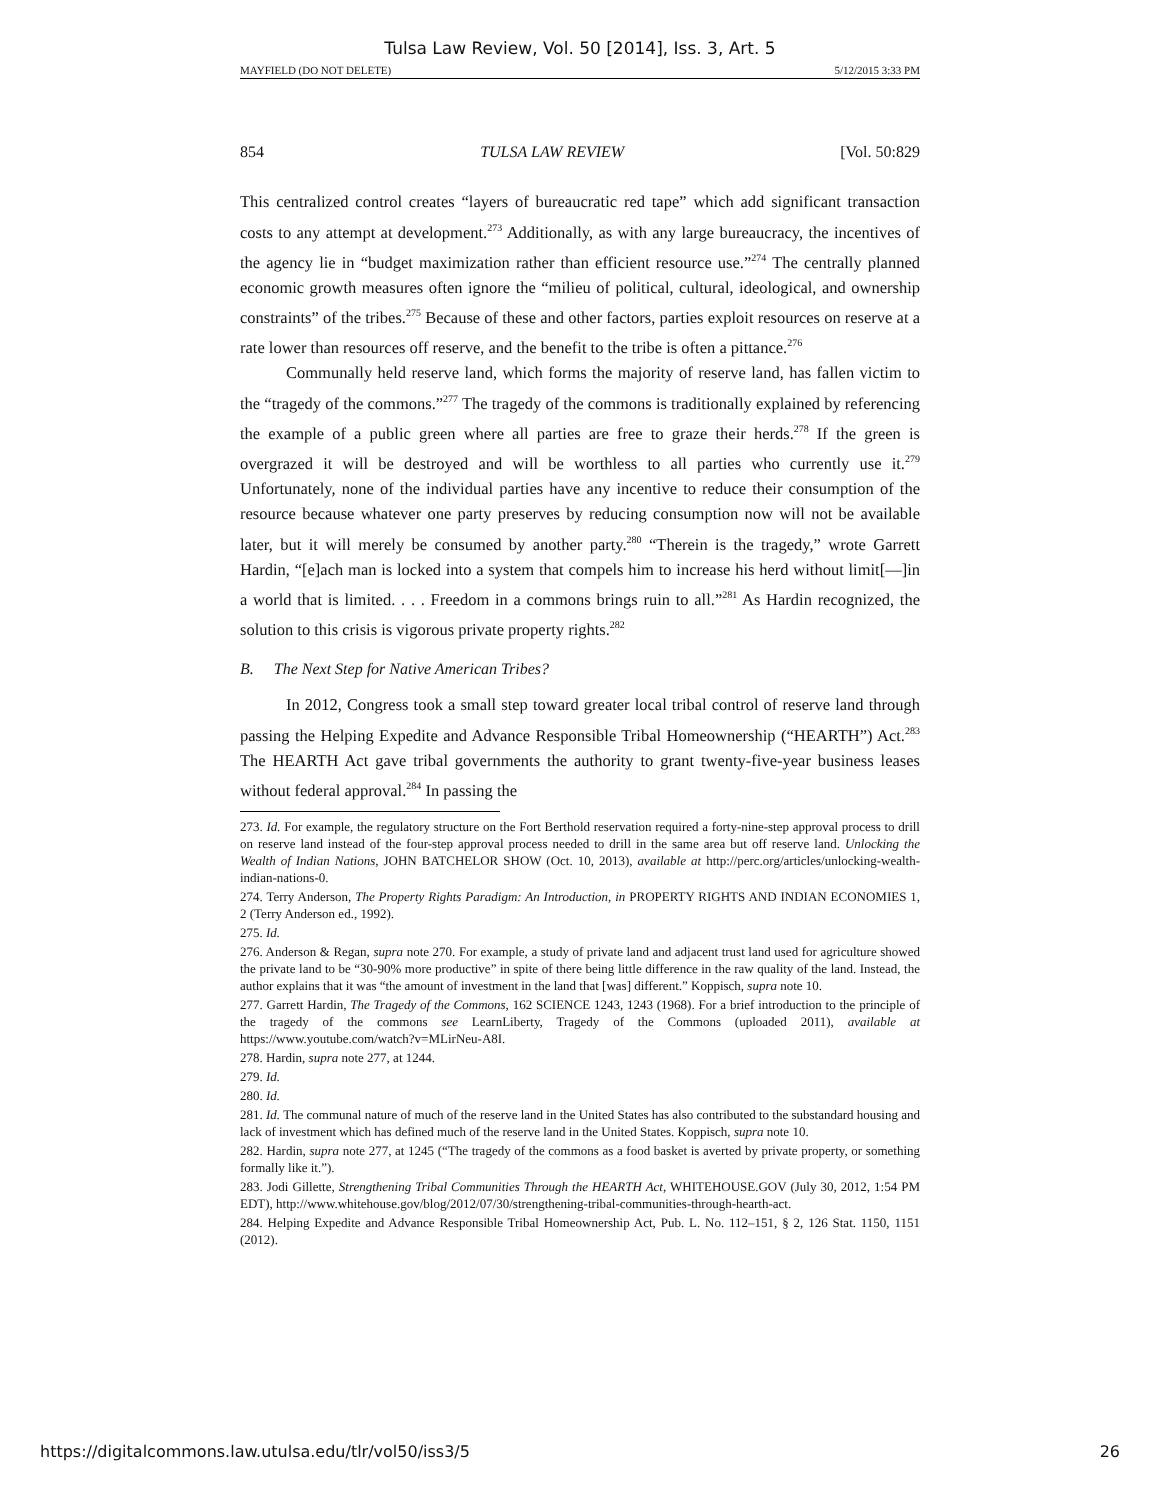Tulsa Law Review, Vol. 50 [2014], Iss. 3, Art. 5
MAYFIELD (DO NOT DELETE) 5/12/2015 3:33 PM
854 TULSA LAW REVIEW [Vol. 50:829
This centralized control creates “layers of bureaucratic red tape” which add significant transaction costs to any attempt at development.<sup>273</sup> Additionally, as with any large bureaucracy, the incentives of the agency lie in “budget maximization rather than efficient resource use.”<sup>274</sup> The centrally planned economic growth measures often ignore the “milieu of political, cultural, ideological, and ownership constraints” of the tribes.<sup>275</sup> Because of these and other factors, parties exploit resources on reserve at a rate lower than resources off reserve, and the benefit to the tribe is often a pittance.<sup>276</sup>
Communally held reserve land, which forms the majority of reserve land, has fallen victim to the “tragedy of the commons.”<sup>277</sup> The tragedy of the commons is traditionally explained by referencing the example of a public green where all parties are free to graze their herds.<sup>278</sup> If the green is overgrazed it will be destroyed and will be worthless to all parties who currently use it.<sup>279</sup> Unfortunately, none of the individual parties have any incentive to reduce their consumption of the resource because whatever one party preserves by reducing consumption now will not be available later, but it will merely be consumed by another party.<sup>280</sup> “Therein is the tragedy,” wrote Garrett Hardin, “[e]ach man is locked into a system that compels him to increase his herd without limit[—]in a world that is limited. . . . Freedom in a commons brings ruin to all.”<sup>281</sup> As Hardin recognized, the solution to this crisis is vigorous private property rights.<sup>282</sup>
B. The Next Step for Native American Tribes?
In 2012, Congress took a small step toward greater local tribal control of reserve land through passing the Helping Expedite and Advance Responsible Tribal Homeownership (“HEARTH”) Act.<sup>283</sup> The HEARTH Act gave tribal governments the authority to grant twenty-five-year business leases without federal approval.<sup>284</sup> In passing the
273. Id. For example, the regulatory structure on the Fort Berthold reservation required a forty-nine-step approval process to drill on reserve land instead of the four-step approval process needed to drill in the same area but off reserve land. Unlocking the Wealth of Indian Nations, JOHN BATCHELOR SHOW (Oct. 10, 2013), available at http://perc.org/articles/unlocking-wealth-indian-nations-0.
274. Terry Anderson, The Property Rights Paradigm: An Introduction, in PROPERTY RIGHTS AND INDIAN ECONOMIES 1, 2 (Terry Anderson ed., 1992).
275. Id.
276. Anderson & Regan, supra note 270. For example, a study of private land and adjacent trust land used for agriculture showed the private land to be “30-90% more productive” in spite of there being little difference in the raw quality of the land. Instead, the author explains that it was “the amount of investment in the land that [was] different.” Koppisch, supra note 10.
277. Garrett Hardin, The Tragedy of the Commons, 162 SCIENCE 1243, 1243 (1968). For a brief introduction to the principle of the tragedy of the commons see LearnLiberty, Tragedy of the Commons (uploaded 2011), available at https://www.youtube.com/watch?v=MLirNeu-A8I.
278. Hardin, supra note 277, at 1244.
279. Id.
280. Id.
281. Id. The communal nature of much of the reserve land in the United States has also contributed to the substandard housing and lack of investment which has defined much of the reserve land in the United States. Koppisch, supra note 10.
282. Hardin, supra note 277, at 1245 (“The tragedy of the commons as a food basket is averted by private property, or something formally like it.”).
283. Jodi Gillette, Strengthening Tribal Communities Through the HEARTH Act, WHITEHOUSE.GOV (July 30, 2012, 1:54 PM EDT), http://www.whitehouse.gov/blog/2012/07/30/strengthening-tribal-communities-through-hearth-act.
284. Helping Expedite and Advance Responsible Tribal Homeownership Act, Pub. L. No. 112–151, § 2, 126 Stat. 1150, 1151 (2012).
https://digitalcommons.law.utulsa.edu/tlr/vol50/iss3/5 26